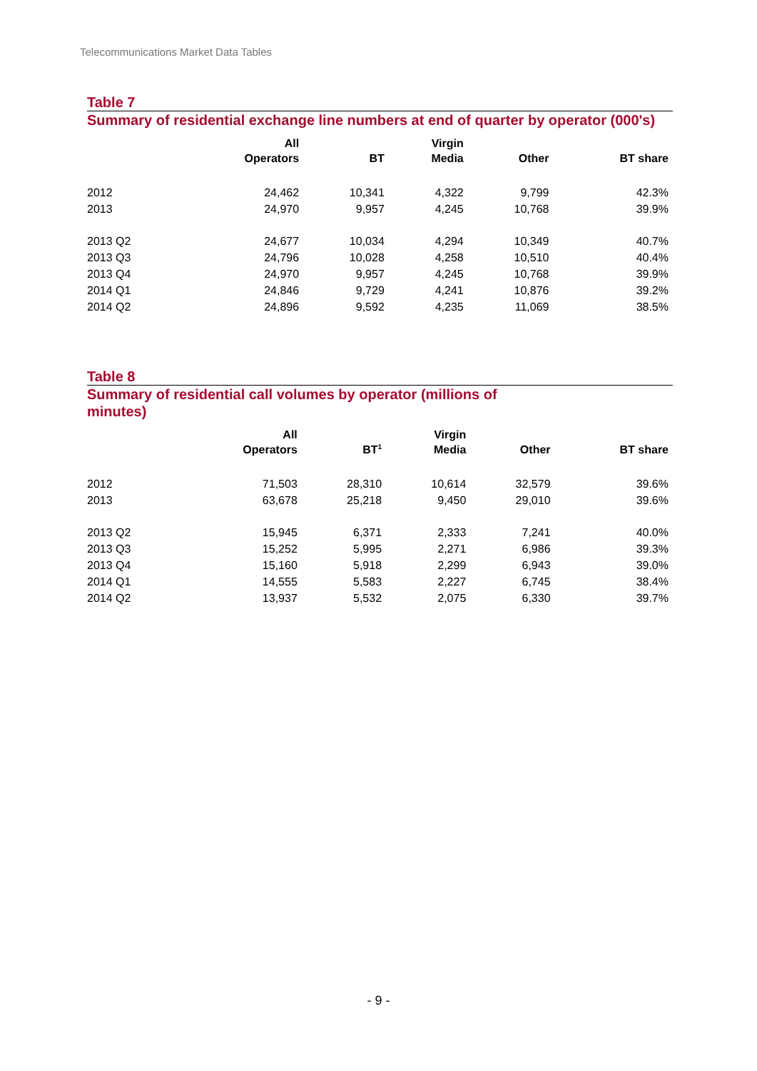Telecommunications Market Data Tables
Table 7
Summary of residential exchange line numbers at end of quarter by operator (000's)
| | All Operators | BT | Virgin Media | Other | BT share |
| --- | --- | --- | --- | --- | --- |
| 2012 | 24,462 | 10,341 | 4,322 | 9,799 | 42.3% |
| 2013 | 24,970 | 9,957 | 4,245 | 10,768 | 39.9% |
| 2013 Q2 | 24,677 | 10,034 | 4,294 | 10,349 | 40.7% |
| 2013 Q3 | 24,796 | 10,028 | 4,258 | 10,510 | 40.4% |
| 2013 Q4 | 24,970 | 9,957 | 4,245 | 10,768 | 39.9% |
| 2014 Q1 | 24,846 | 9,729 | 4,241 | 10,876 | 39.2% |
| 2014 Q2 | 24,896 | 9,592 | 4,235 | 11,069 | 38.5% |
Table 8
Summary of residential call volumes by operator (millions of
minutes)
| | All Operators | BT<sup>1</sup> | Virgin Media | Other | BT share |
| --- | --- | --- | --- | --- | --- |
| 2012 | 71,503 | 28,310 | 10,614 | 32,579 | 39.6% |
| 2013 | 63,678 | 25,218 | 9,450 | 29,010 | 39.6% |
| 2013 Q2 | 15,945 | 6,371 | 2,333 | 7,241 | 40.0% |
| 2013 Q3 | 15,252 | 5,995 | 2,271 | 6,986 | 39.3% |
| 2013 Q4 | 15,160 | 5,918 | 2,299 | 6,943 | 39.0% |
| 2014 Q1 | 14,555 | 5,583 | 2,227 | 6,745 | 38.4% |
| 2014 Q2 | 13,937 | 5,532 | 2,075 | 6,330 | 39.7% |
- 9 -